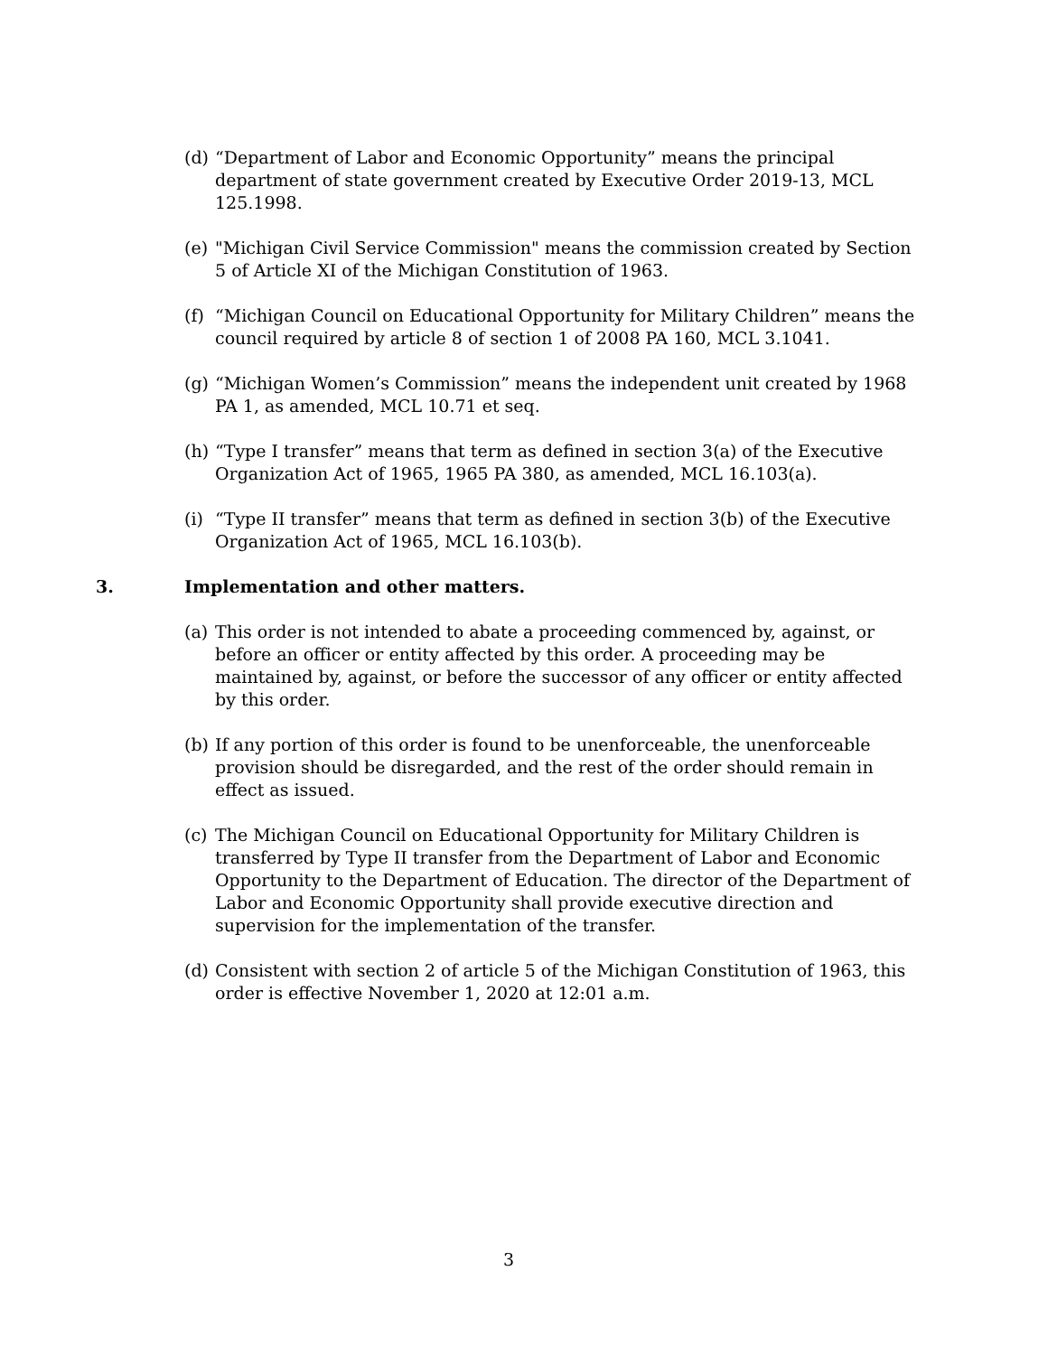(d)
“Department of Labor and Economic Opportunity” means the principal department of state government created by Executive Order 2019-13, MCL 125.1998.
(e)
"Michigan Civil Service Commission" means the commission created by Section 5 of Article XI of the Michigan Constitution of 1963.
(f)
“Michigan Council on Educational Opportunity for Military Children” means the council required by article 8 of section 1 of 2008 PA 160, MCL 3.1041.
(g)
“Michigan Women’s Commission” means the independent unit created by 1968 PA 1, as amended, MCL 10.71 et seq.
(h)
“Type I transfer” means that term as defined in section 3(a) of the Executive Organization Act of 1965, 1965 PA 380, as amended, MCL 16.103(a).
(i)
“Type II transfer” means that term as defined in section 3(b) of the Executive Organization Act of 1965, MCL 16.103(b).
3. Implementation and other matters.
(a)
This order is not intended to abate a proceeding commenced by, against, or before an officer or entity affected by this order. A proceeding may be maintained by, against, or before the successor of any officer or entity affected by this order.
(b)
If any portion of this order is found to be unenforceable, the unenforceable provision should be disregarded, and the rest of the order should remain in effect as issued.
(c)
The Michigan Council on Educational Opportunity for Military Children is transferred by Type II transfer from the Department of Labor and Economic Opportunity to the Department of Education. The director of the Department of Labor and Economic Opportunity shall provide executive direction and supervision for the implementation of the transfer.
(d)
Consistent with section 2 of article 5 of the Michigan Constitution of 1963, this order is effective November 1, 2020 at 12:01 a.m.
3